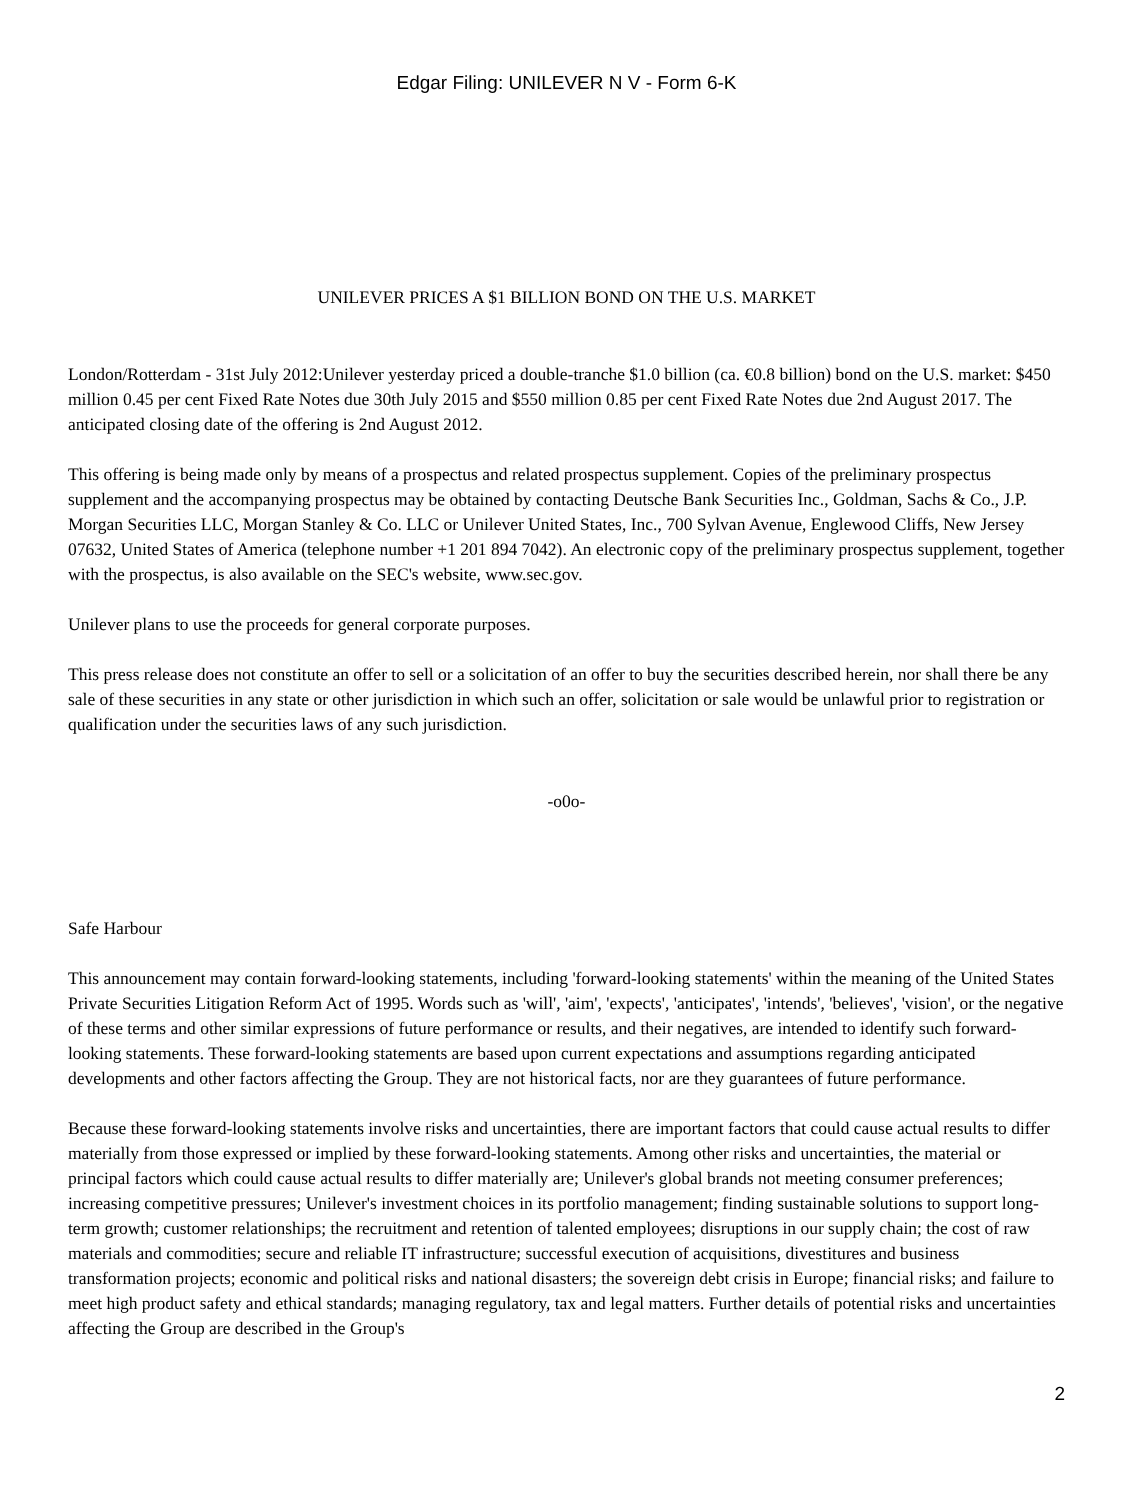Edgar Filing: UNILEVER N V - Form 6-K
UNILEVER PRICES A $1 BILLION BOND ON THE U.S. MARKET
London/Rotterdam - 31st July 2012:Unilever yesterday priced a double-tranche $1.0 billion (ca. €0.8 billion) bond on the U.S. market: $450 million 0.45 per cent Fixed Rate Notes due 30th July 2015 and $550 million 0.85 per cent Fixed Rate Notes due 2nd August 2017. The anticipated closing date of the offering is 2nd August 2012.
This offering is being made only by means of a prospectus and related prospectus supplement. Copies of the preliminary prospectus supplement and the accompanying prospectus may be obtained by contacting Deutsche Bank Securities Inc., Goldman, Sachs & Co., J.P. Morgan Securities LLC, Morgan Stanley & Co. LLC or Unilever United States, Inc., 700 Sylvan Avenue, Englewood Cliffs, New Jersey 07632, United States of America (telephone number +1 201 894 7042). An electronic copy of the preliminary prospectus supplement, together with the prospectus, is also available on the SEC's website, www.sec.gov.
Unilever plans to use the proceeds for general corporate purposes.
This press release does not constitute an offer to sell or a solicitation of an offer to buy the securities described herein, nor shall there be any sale of these securities in any state or other jurisdiction in which such an offer, solicitation or sale would be unlawful prior to registration or qualification under the securities laws of any such jurisdiction.
-o0o-
Safe Harbour
This announcement may contain forward-looking statements, including 'forward-looking statements' within the meaning of the United States Private Securities Litigation Reform Act of 1995. Words such as 'will', 'aim', 'expects', 'anticipates', 'intends', 'believes', 'vision', or the negative of these terms and other similar expressions of future performance or results, and their negatives, are intended to identify such forward-looking statements. These forward-looking statements are based upon current expectations and assumptions regarding anticipated developments and other factors affecting the Group. They are not historical facts, nor are they guarantees of future performance.
Because these forward-looking statements involve risks and uncertainties, there are important factors that could cause actual results to differ materially from those expressed or implied by these forward-looking statements. Among other risks and uncertainties, the material or principal factors which could cause actual results to differ materially are; Unilever's global brands not meeting consumer preferences; increasing competitive pressures; Unilever's investment choices in its portfolio management; finding sustainable solutions to support long-term growth; customer relationships; the recruitment and retention of talented employees; disruptions in our supply chain; the cost of raw materials and commodities; secure and reliable IT infrastructure; successful execution of acquisitions, divestitures and business transformation projects; economic and political risks and national disasters; the sovereign debt crisis in Europe; financial risks; and failure to meet high product safety and ethical standards; managing regulatory, tax and legal matters. Further details of potential risks and uncertainties affecting the Group are described in the Group's
2